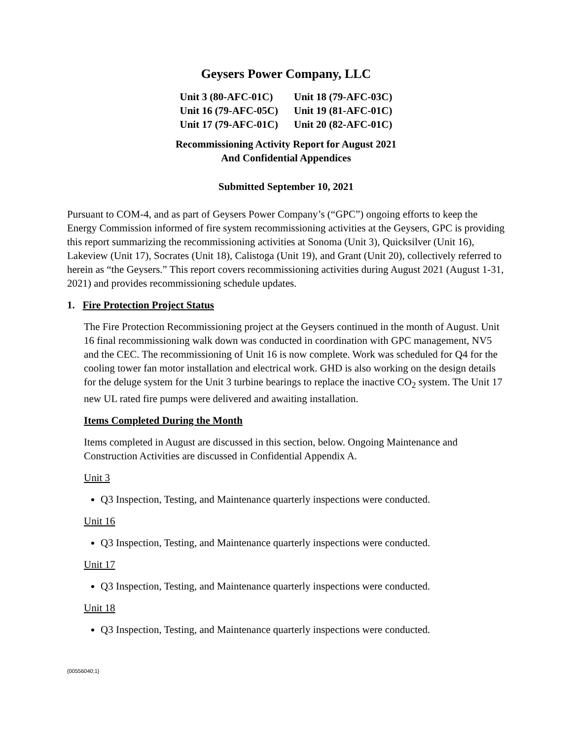Geysers Power Company, LLC
| Unit 3 (80-AFC-01C) | Unit 18 (79-AFC-03C) |
| Unit 16 (79-AFC-05C) | Unit 19 (81-AFC-01C) |
| Unit 17 (79-AFC-01C) | Unit 20 (82-AFC-01C) |
Recommissioning Activity Report for August 2021
And Confidential Appendices
Submitted September 10, 2021
Pursuant to COM-4, and as part of Geysers Power Company’s (“GPC”) ongoing efforts to keep the Energy Commission informed of fire system recommissioning activities at the Geysers, GPC is providing this report summarizing the recommissioning activities at Sonoma (Unit 3), Quicksilver (Unit 16), Lakeview (Unit 17), Socrates (Unit 18), Calistoga (Unit 19), and Grant (Unit 20), collectively referred to herein as “the Geysers.” This report covers recommissioning activities during August 2021 (August 1-31, 2021) and provides recommissioning schedule updates.
1. Fire Protection Project Status
The Fire Protection Recommissioning project at the Geysers continued in the month of August. Unit 16 final recommissioning walk down was conducted in coordination with GPC management, NV5 and the CEC. The recommissioning of Unit 16 is now complete. Work was scheduled for Q4 for the cooling tower fan motor installation and electrical work. GHD is also working on the design details for the deluge system for the Unit 3 turbine bearings to replace the inactive CO<sub>2</sub> system. The Unit 17 new UL rated fire pumps were delivered and awaiting installation.
Items Completed During the Month
Items completed in August are discussed in this section, below. Ongoing Maintenance and Construction Activities are discussed in Confidential Appendix A.
Unit 3
Q3 Inspection, Testing, and Maintenance quarterly inspections were conducted.
Unit 16
Q3 Inspection, Testing, and Maintenance quarterly inspections were conducted.
Unit 17
Q3 Inspection, Testing, and Maintenance quarterly inspections were conducted.
Unit 18
Q3 Inspection, Testing, and Maintenance quarterly inspections were conducted.
{00556040;1}